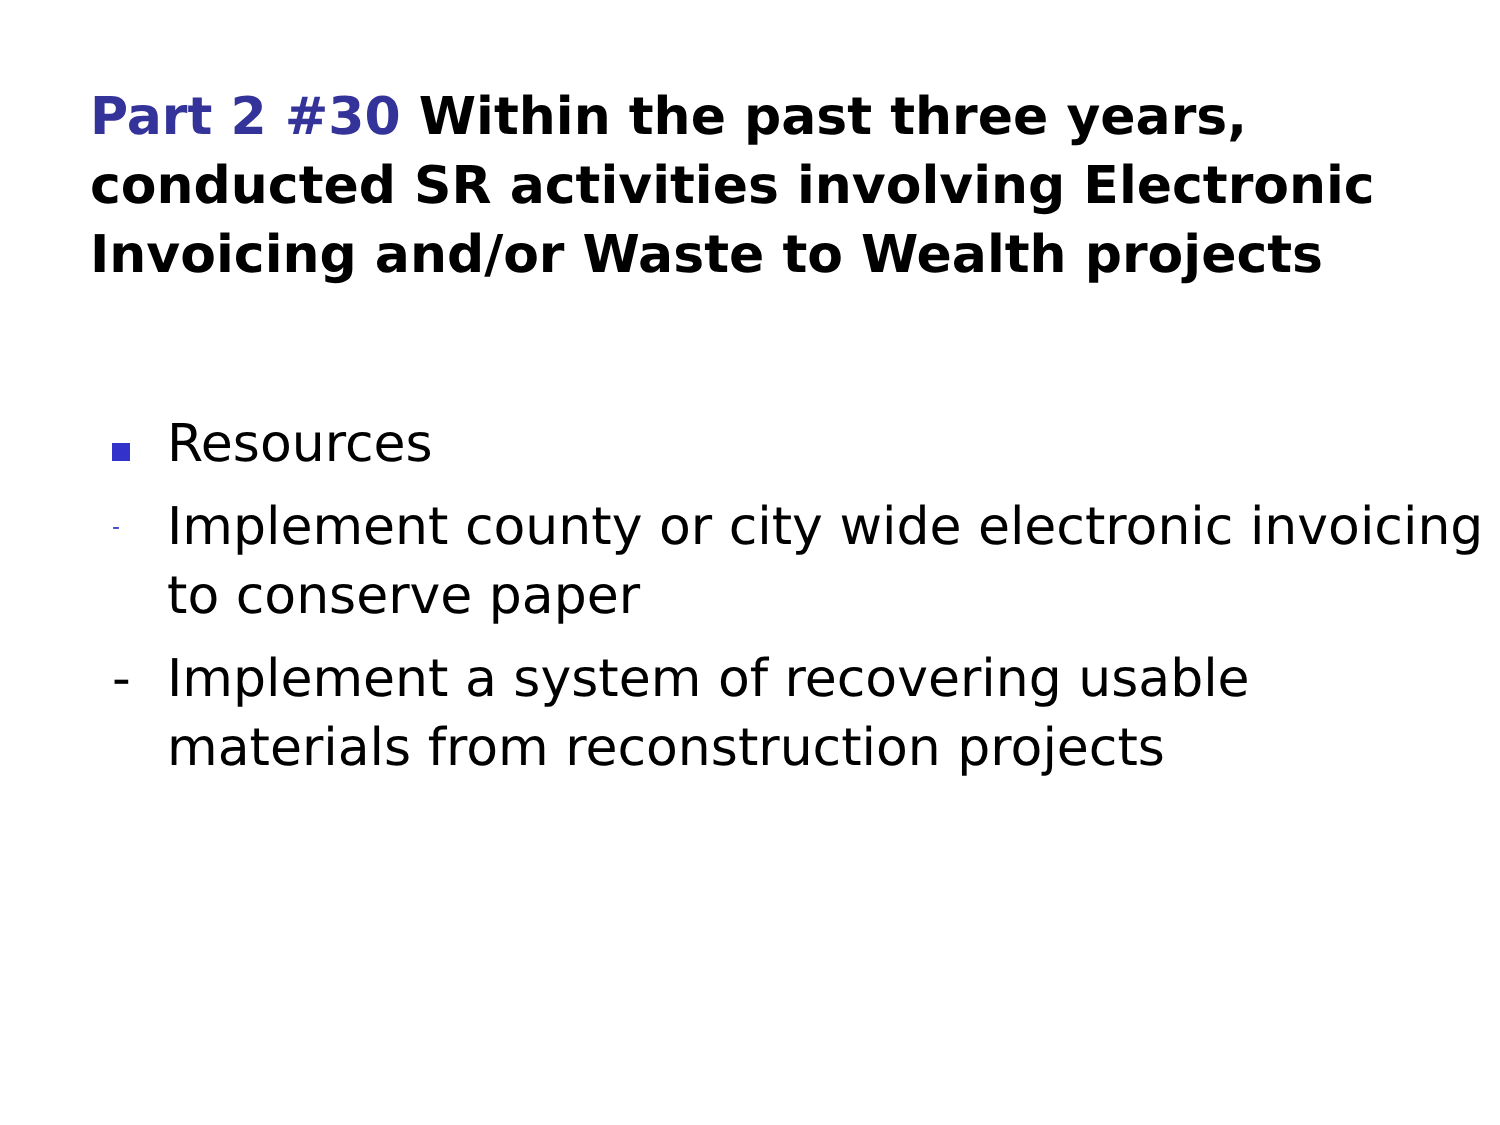Part 2 #30 Within the past three years, conducted SR activities involving Electronic Invoicing and/or Waste to Wealth projects
Resources
-
Implement county or city wide electronic invoicing to conserve paper
- Implement a system of recovering usable materials from reconstruction projects